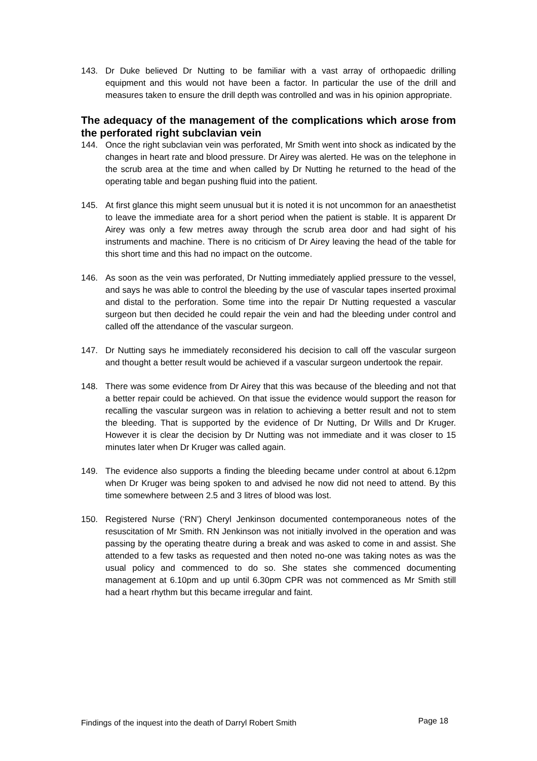143. Dr Duke believed Dr Nutting to be familiar with a vast array of orthopaedic drilling equipment and this would not have been a factor. In particular the use of the drill and measures taken to ensure the drill depth was controlled and was in his opinion appropriate.
The adequacy of the management of the complications which arose from the perforated right subclavian vein
144. Once the right subclavian vein was perforated, Mr Smith went into shock as indicated by the changes in heart rate and blood pressure. Dr Airey was alerted. He was on the telephone in the scrub area at the time and when called by Dr Nutting he returned to the head of the operating table and began pushing fluid into the patient.
145. At first glance this might seem unusual but it is noted it is not uncommon for an anaesthetist to leave the immediate area for a short period when the patient is stable. It is apparent Dr Airey was only a few metres away through the scrub area door and had sight of his instruments and machine. There is no criticism of Dr Airey leaving the head of the table for this short time and this had no impact on the outcome.
146. As soon as the vein was perforated, Dr Nutting immediately applied pressure to the vessel, and says he was able to control the bleeding by the use of vascular tapes inserted proximal and distal to the perforation. Some time into the repair Dr Nutting requested a vascular surgeon but then decided he could repair the vein and had the bleeding under control and called off the attendance of the vascular surgeon.
147. Dr Nutting says he immediately reconsidered his decision to call off the vascular surgeon and thought a better result would be achieved if a vascular surgeon undertook the repair.
148. There was some evidence from Dr Airey that this was because of the bleeding and not that a better repair could be achieved. On that issue the evidence would support the reason for recalling the vascular surgeon was in relation to achieving a better result and not to stem the bleeding. That is supported by the evidence of Dr Nutting, Dr Wills and Dr Kruger. However it is clear the decision by Dr Nutting was not immediate and it was closer to 15 minutes later when Dr Kruger was called again.
149. The evidence also supports a finding the bleeding became under control at about 6.12pm when Dr Kruger was being spoken to and advised he now did not need to attend. By this time somewhere between 2.5 and 3 litres of blood was lost.
150. Registered Nurse (‘RN’) Cheryl Jenkinson documented contemporaneous notes of the resuscitation of Mr Smith. RN Jenkinson was not initially involved in the operation and was passing by the operating theatre during a break and was asked to come in and assist. She attended to a few tasks as requested and then noted no-one was taking notes as was the usual policy and commenced to do so. She states she commenced documenting management at 6.10pm and up until 6.30pm CPR was not commenced as Mr Smith still had a heart rhythm but this became irregular and faint.
Findings of the inquest into the death of Darryl Robert Smith Page 18